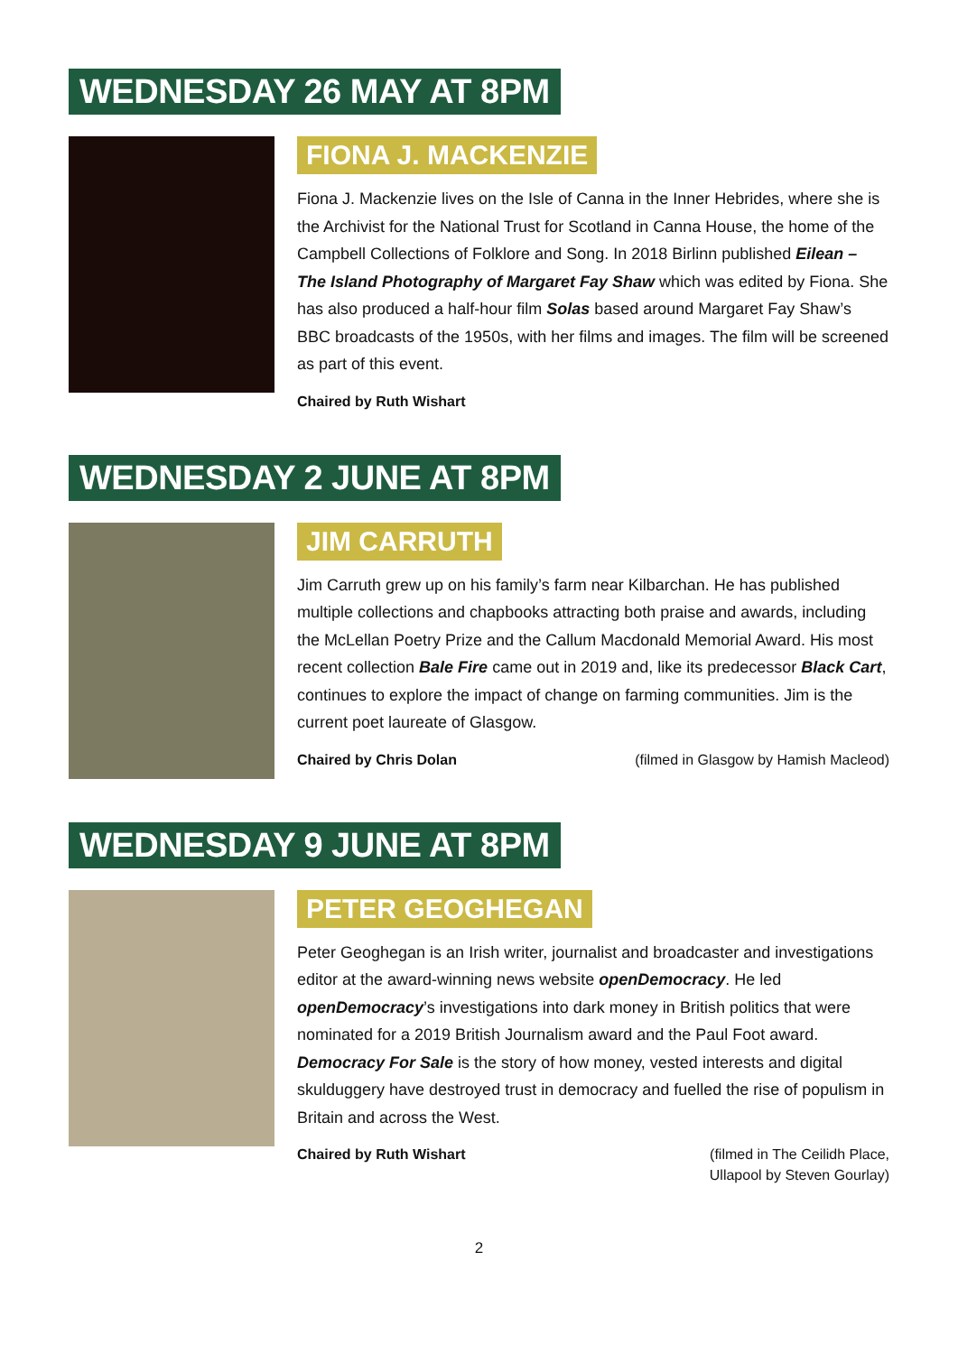WEDNESDAY 26 MAY AT 8PM
FIONA J. MACKENZIE
Fiona J. Mackenzie lives on the Isle of Canna in the Inner Hebrides, where she is the Archivist for the National Trust for Scotland in Canna House, the home of the Campbell Collections of Folklore and Song. In 2018 Birlinn published Eilean – The Island Photography of Margaret Fay Shaw which was edited by Fiona. She has also produced a half-hour film Solas based around Margaret Fay Shaw’s BBC broadcasts of the 1950s, with her films and images. The film will be screened as part of this event.
Chaired by Ruth Wishart
WEDNESDAY 2 JUNE AT 8PM
JIM CARRUTH
Jim Carruth grew up on his family’s farm near Kilbarchan. He has published multiple collections and chapbooks attracting both praise and awards, including the McLellan Poetry Prize and the Callum Macdonald Memorial Award. His most recent collection Bale Fire came out in 2019 and, like its predecessor Black Cart, continues to explore the impact of change on farming communities. Jim is the current poet laureate of Glasgow.
Chaired by Chris Dolan (filmed in Glasgow by Hamish Macleod)
WEDNESDAY 9 JUNE AT 8PM
PETER GEOGHEGAN
Peter Geoghegan is an Irish writer, journalist and broadcaster and investigations editor at the award-winning news website openDemocracy. He led openDemocracy’s investigations into dark money in British politics that were nominated for a 2019 British Journalism award and the Paul Foot award. Democracy For Sale is the story of how money, vested interests and digital skulduggery have destroyed trust in democracy and fuelled the rise of populism in Britain and across the West.
Chaired by Ruth Wishart (filmed in The Ceilidh Place,
Ullapool by Steven Gourlay)
2